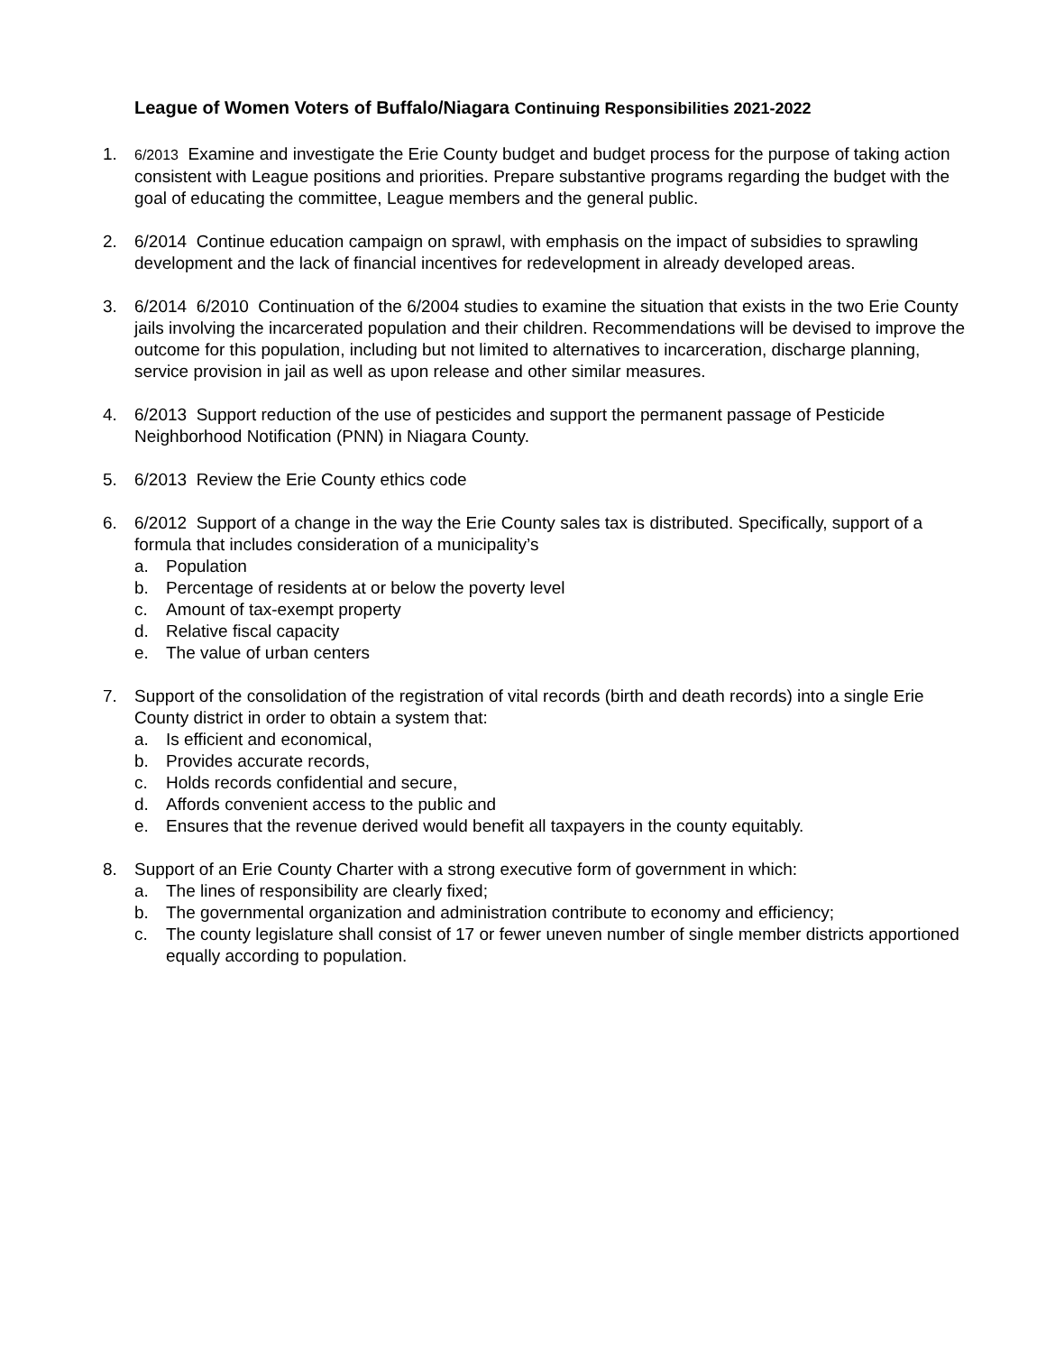League of Women Voters of Buffalo/Niagara Continuing Responsibilities 2021-2022
1.
6/2013 Examine and investigate the Erie County budget and budget process for the purpose of taking action consistent with League positions and priorities. Prepare substantive programs regarding the budget with the goal of educating the committee, League members and the general public.
2. 6/2014 Continue education campaign on sprawl, with emphasis on the impact of subsidies to sprawling development and the lack of financial incentives for redevelopment in already developed areas.
3. 6/2014 6/2010 Continuation of the 6/2004 studies to examine the situation that exists in the two Erie County jails involving the incarcerated population and their children. Recommendations will be devised to improve the outcome for this population, including but not limited to alternatives to incarceration, discharge planning, service provision in jail as well as upon release and other similar measures.
4. 6/2013 Support reduction of the use of pesticides and support the permanent passage of Pesticide Neighborhood Notification (PNN) in Niagara County.
5. 6/2013 Review the Erie County ethics code
6. 6/2012 Support of a change in the way the Erie County sales tax is distributed. Specifically, support of a formula that includes consideration of a municipality’s
a. Population
b. Percentage of residents at or below the poverty level
c. Amount of tax-exempt property
d. Relative fiscal capacity
e. The value of urban centers
7. Support of the consolidation of the registration of vital records (birth and death records) into a single Erie County district in order to obtain a system that:
a. Is efficient and economical,
b. Provides accurate records,
c. Holds records confidential and secure,
d. Affords convenient access to the public and
e. Ensures that the revenue derived would benefit all taxpayers in the county equitably.
8. Support of an Erie County Charter with a strong executive form of government in which:
a. The lines of responsibility are clearly fixed;
b. The governmental organization and administration contribute to economy and efficiency;
c. The county legislature shall consist of 17 or fewer uneven number of single member districts apportioned equally according to population.